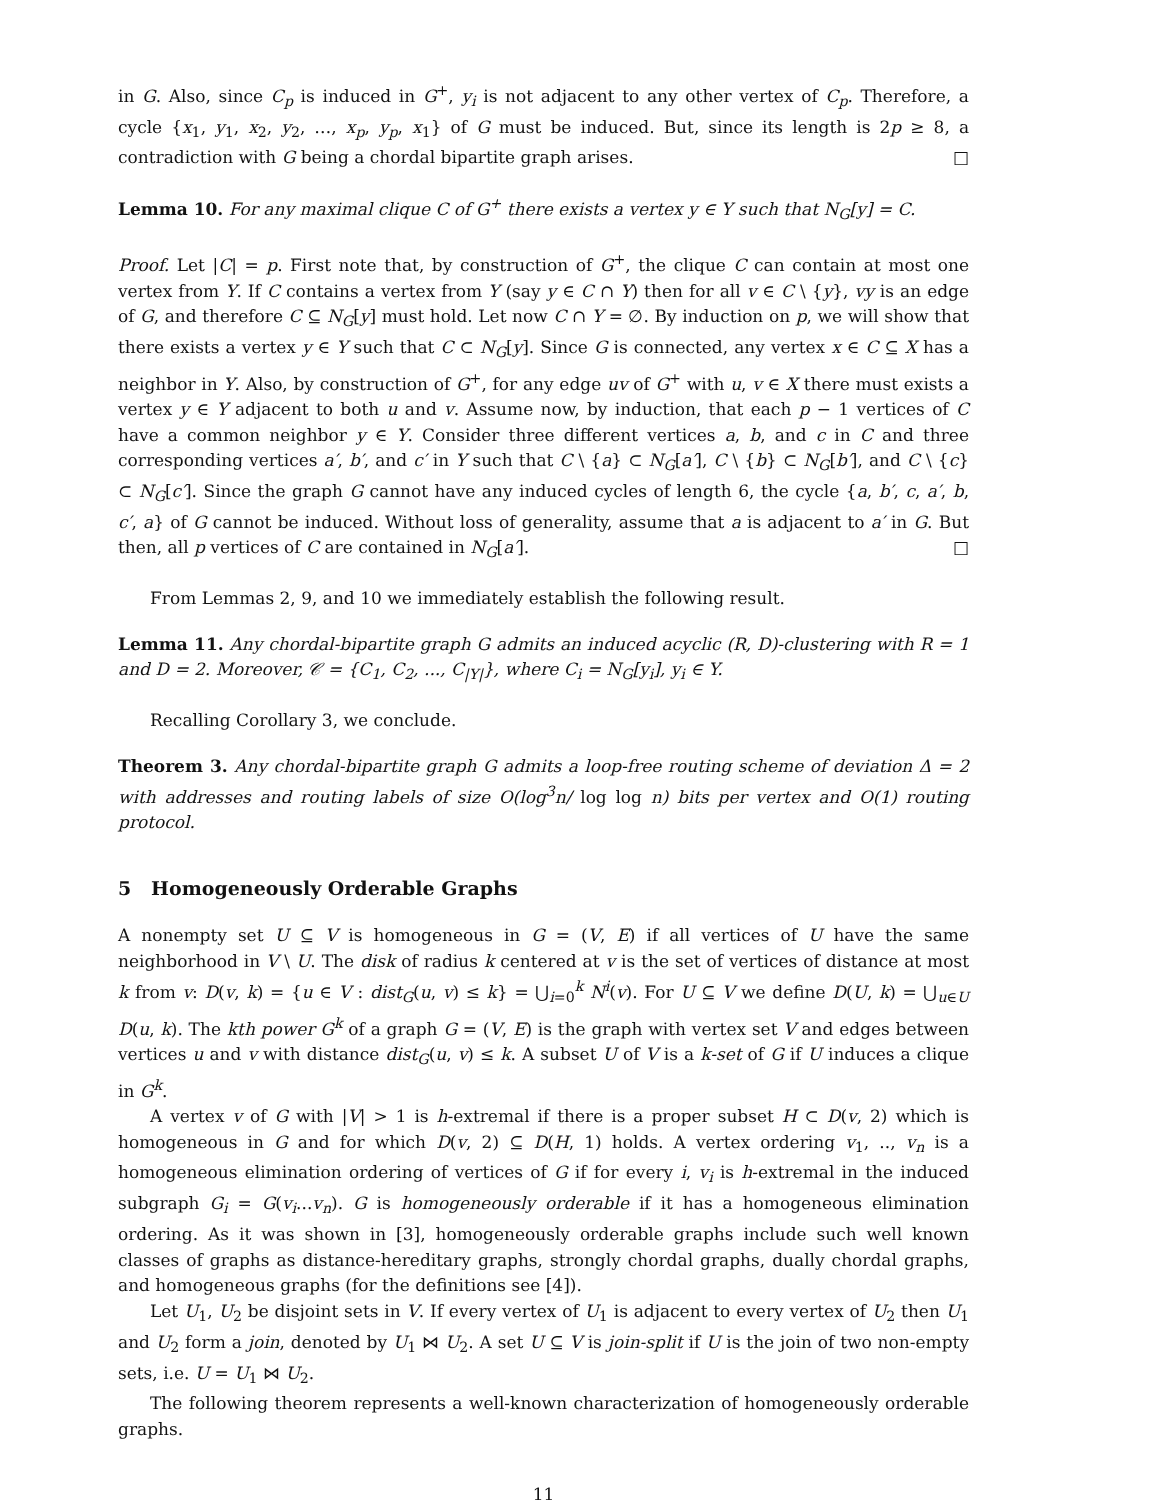in G. Also, since C<sub>p</sub> is induced in G<sup>+</sup>, y<sub>i</sub> is not adjacent to any other vertex of C<sub>p</sub>. Therefore, a cycle {x<sub>1</sub>, y<sub>1</sub>, x<sub>2</sub>, y<sub>2</sub>, …, x<sub>p</sub>, y<sub>p</sub>, x<sub>1</sub>} of G must be induced. But, since its length is 2p ≥ 8, a contradiction with G being a chordal bipartite graph arises. □
Lemma 10. For any maximal clique C of G<sup>+</sup> there exists a vertex y ∈ Y such that N<sub>G</sub>[y] = C.
Proof. Let |C| = p. First note that, by construction of G<sup>+</sup>, the clique C can contain at most one vertex from Y. If C contains a vertex from Y (say y ∈ C ∩ Y) then for all v ∈ C \ {y}, vy is an edge of G, and therefore C ⊆ N<sub>G</sub>[y] must hold. Let now C ∩ Y = ∅. By induction on p, we will show that there exists a vertex y ∈ Y such that C ⊂ N<sub>G</sub>[y]. Since G is connected, any vertex x ∈ C ⊆ X has a neighbor in Y. Also, by construction of G<sup>+</sup>, for any edge uv of G<sup>+</sup> with u, v ∈ X there must exists a vertex y ∈ Y adjacent to both u and v. Assume now, by induction, that each p − 1 vertices of C have a common neighbor y ∈ Y. Consider three different vertices a, b, and c in C and three corresponding vertices a′, b′, and c′ in Y such that C \ {a} ⊂ N<sub>G</sub>[a′], C \ {b} ⊂ N<sub>G</sub>[b′], and C \ {c} ⊂ N<sub>G</sub>[c′]. Since the graph G cannot have any induced cycles of length 6, the cycle {a, b′, c, a′, b, c′, a} of G cannot be induced. Without loss of generality, assume that a is adjacent to a′ in G. But then, all p vertices of C are contained in N<sub>G</sub>[a′]. □
From Lemmas 2, 9, and 10 we immediately establish the following result.
Lemma 11. Any chordal-bipartite graph G admits an induced acyclic (R, D)-clustering with R = 1 and D = 2. Moreover, 𝒞 = {C<sub>1</sub>, C<sub>2</sub>, ..., C<sub>|Y|</sub>}, where C<sub>i</sub> = N<sub>G</sub>[y<sub>i</sub>], y<sub>i</sub> ∈ Y.
Recalling Corollary 3, we conclude.
Theorem 3. Any chordal-bipartite graph G admits a loop-free routing scheme of deviation Δ = 2 with addresses and routing labels of size O(log<sup>3</sup>n/ log log n) bits per vertex and O(1) routing protocol.
5 Homogeneously Orderable Graphs
A nonempty set U ⊆ V is homogeneous in G = (V, E) if all vertices of U have the same neighborhood in V \ U. The disk of radius k centered at v is the set of vertices of distance at most k from v: D(v, k) = {u ∈ V : dist<sub>G</sub>(u, v) ≤ k} = ⋃<sub>i=0</sub><sup>k</sup> N<sup>i</sup>(v). For U ⊆ V we define D(U, k) = ⋃<sub>u∈U</sub> D(u, k). The kth power G<sup>k</sup> of a graph G = (V, E) is the graph with vertex set V and edges between vertices u and v with distance dist<sub>G</sub>(u, v) ≤ k. A subset U of V is a k-set of G if U induces a clique in G<sup>k</sup>.
A vertex v of G with |V| > 1 is h-extremal if there is a proper subset H ⊂ D(v, 2) which is homogeneous in G and for which D(v, 2) ⊆ D(H, 1) holds. A vertex ordering v<sub>1</sub>, .., v<sub>n</sub> is a homogeneous elimination ordering of vertices of G if for every i, v<sub>i</sub> is h-extremal in the induced subgraph G<sub>i</sub> = G(v<sub>i</sub>...v<sub>n</sub>). G is homogeneously orderable if it has a homogeneous elimination ordering. As it was shown in [3], homogeneously orderable graphs include such well known classes of graphs as distance-hereditary graphs, strongly chordal graphs, dually chordal graphs, and homogeneous graphs (for the definitions see [4]).
Let U<sub>1</sub>, U<sub>2</sub> be disjoint sets in V. If every vertex of U<sub>1</sub> is adjacent to every vertex of U<sub>2</sub> then U<sub>1</sub> and U<sub>2</sub> form a join, denoted by U<sub>1</sub> ⋈ U<sub>2</sub>. A set U ⊆ V is join-split if U is the join of two non-empty sets, i.e. U = U<sub>1</sub> ⋈ U<sub>2</sub>.
The following theorem represents a well-known characterization of homogeneously orderable graphs.
11